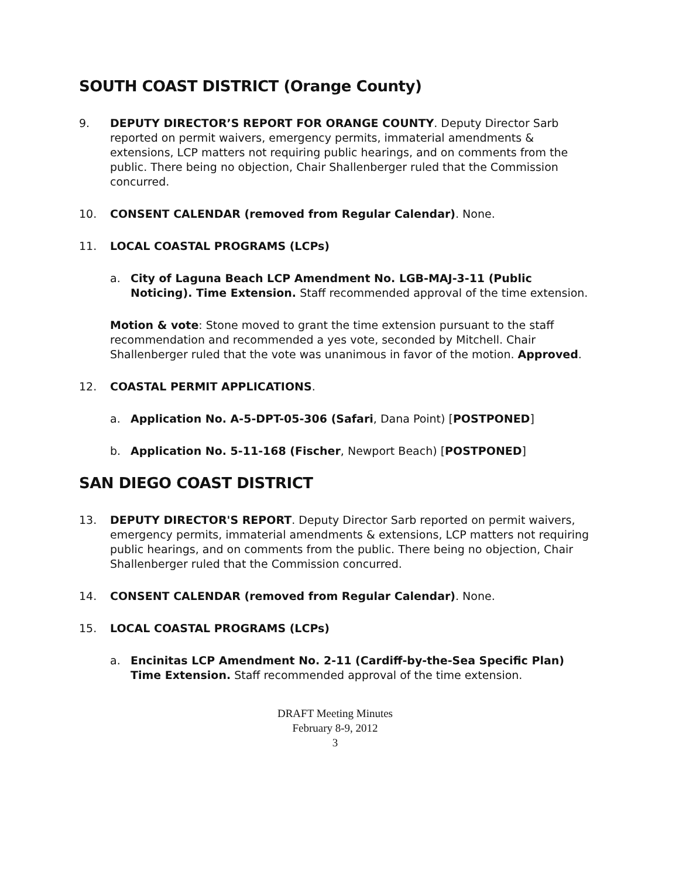SOUTH COAST DISTRICT (Orange County)
9. DEPUTY DIRECTOR’S REPORT FOR ORANGE COUNTY. Deputy Director Sarb reported on permit waivers, emergency permits, immaterial amendments & extensions, LCP matters not requiring public hearings, and on comments from the public. There being no objection, Chair Shallenberger ruled that the Commission concurred.
10. CONSENT CALENDAR (removed from Regular Calendar). None.
11. LOCAL COASTAL PROGRAMS (LCPs)
a. City of Laguna Beach LCP Amendment No. LGB-MAJ-3-11 (Public Noticing). Time Extension. Staff recommended approval of the time extension.
Motion & vote: Stone moved to grant the time extension pursuant to the staff recommendation and recommended a yes vote, seconded by Mitchell. Chair Shallenberger ruled that the vote was unanimous in favor of the motion. Approved.
12. COASTAL PERMIT APPLICATIONS.
a. Application No. A-5-DPT-05-306 (Safari, Dana Point) [POSTPONED]
b. Application No. 5-11-168 (Fischer, Newport Beach) [POSTPONED]
SAN DIEGO COAST DISTRICT
13. DEPUTY DIRECTOR'S REPORT. Deputy Director Sarb reported on permit waivers, emergency permits, immaterial amendments & extensions, LCP matters not requiring public hearings, and on comments from the public. There being no objection, Chair Shallenberger ruled that the Commission concurred.
14. CONSENT CALENDAR (removed from Regular Calendar). None.
15. LOCAL COASTAL PROGRAMS (LCPs)
a. Encinitas LCP Amendment No. 2-11 (Cardiff-by-the-Sea Specific Plan) Time Extension. Staff recommended approval of the time extension.
DRAFT Meeting Minutes
February 8-9, 2012
3